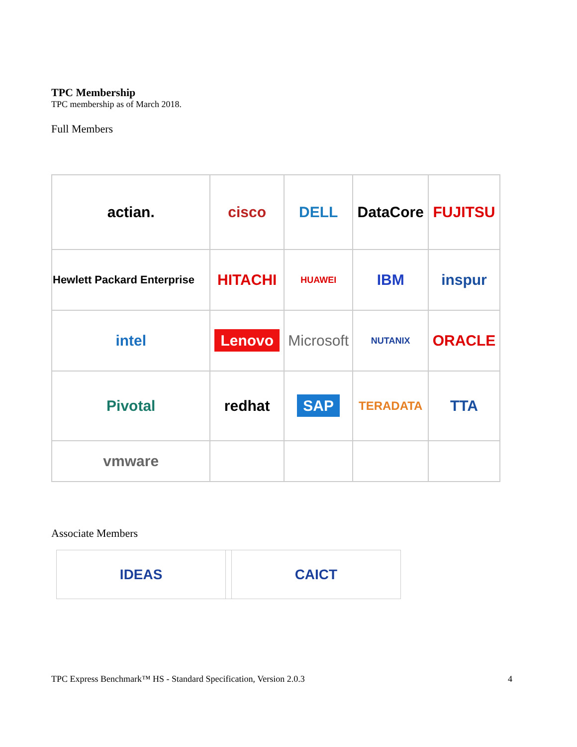TPC Membership
TPC membership as of March 2018.
Full Members
| actian. | cisco | DELL | DataCore | FUJITSU |
| Hewlett Packard Enterprise | HITACHI | HUAWEI | IBM | inspur |
| intel | Lenovo | Microsoft | NUTANIX | ORACLE |
| Pivotal | redhat | SAP | TERADATA | TTA |
| vmware | | | | |
Associate Members
| IDEAS | | CAICT |
TPC Express Benchmark™ HS - Standard Specification, Version 2.0.3 4